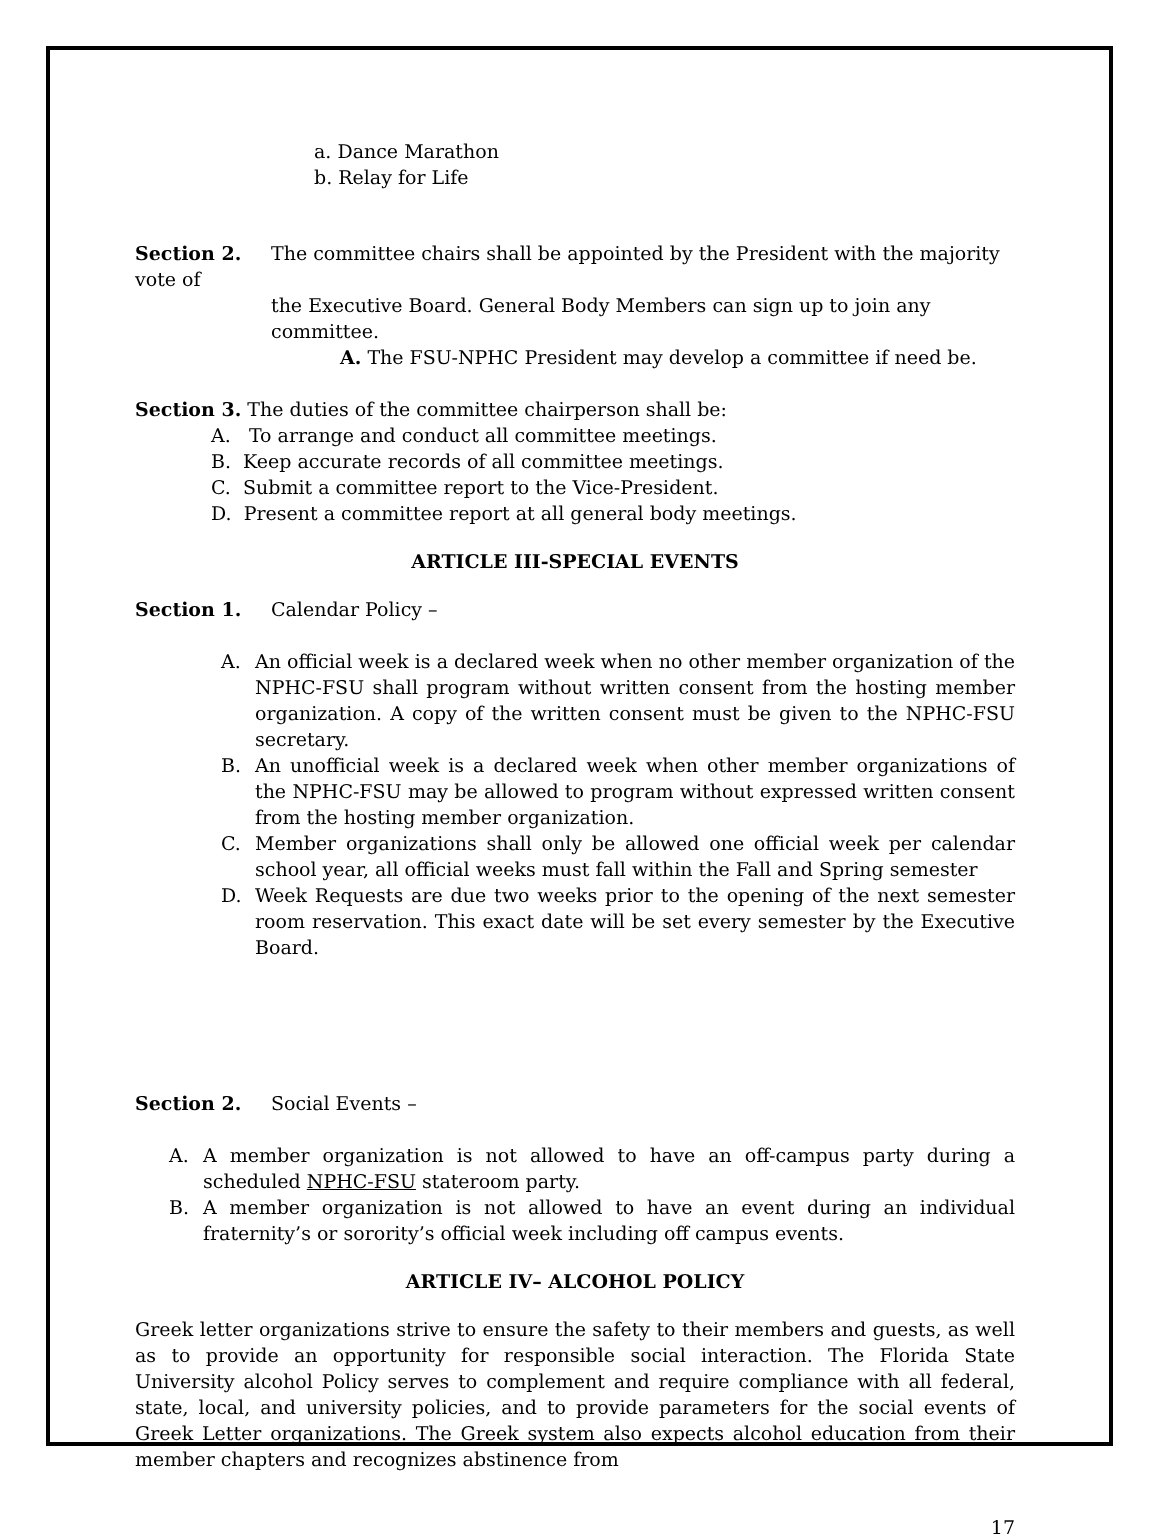a. Dance Marathon
b. Relay for Life
Section 2. The committee chairs shall be appointed by the President with the majority vote of
the Executive Board. General Body Members can sign up to join any committee.
A. The FSU-NPHC President may develop a committee if need be.
Section 3. The duties of the committee chairperson shall be:
A. To arrange and conduct all committee meetings.
B. Keep accurate records of all committee meetings.
C. Submit a committee report to the Vice-President.
D. Present a committee report at all general body meetings.
ARTICLE III-SPECIAL EVENTS
Section 1. Calendar Policy –
A. An official week is a declared week when no other member organization of the NPHC-FSU shall program without written consent from the hosting member organization. A copy of the written consent must be given to the NPHC-FSU secretary.
B. An unofficial week is a declared week when other member organizations of the NPHC-FSU may be allowed to program without expressed written consent from the hosting member organization.
C. Member organizations shall only be allowed one official week per calendar school year, all official weeks must fall within the Fall and Spring semester
D. Week Requests are due two weeks prior to the opening of the next semester room reservation. This exact date will be set every semester by the Executive Board.
Section 2. Social Events –
A. A member organization is not allowed to have an off-campus party during a scheduled NPHC-FSU stateroom party.
B. A member organization is not allowed to have an event during an individual fraternity’s or sorority’s official week including off campus events.
ARTICLE IV– ALCOHOL POLICY
Greek letter organizations strive to ensure the safety to their members and guests, as well as to provide an opportunity for responsible social interaction. The Florida State University alcohol Policy serves to complement and require compliance with all federal, state, local, and university policies, and to provide parameters for the social events of Greek Letter organizations. The Greek system also expects alcohol education from their member chapters and recognizes abstinence from
17